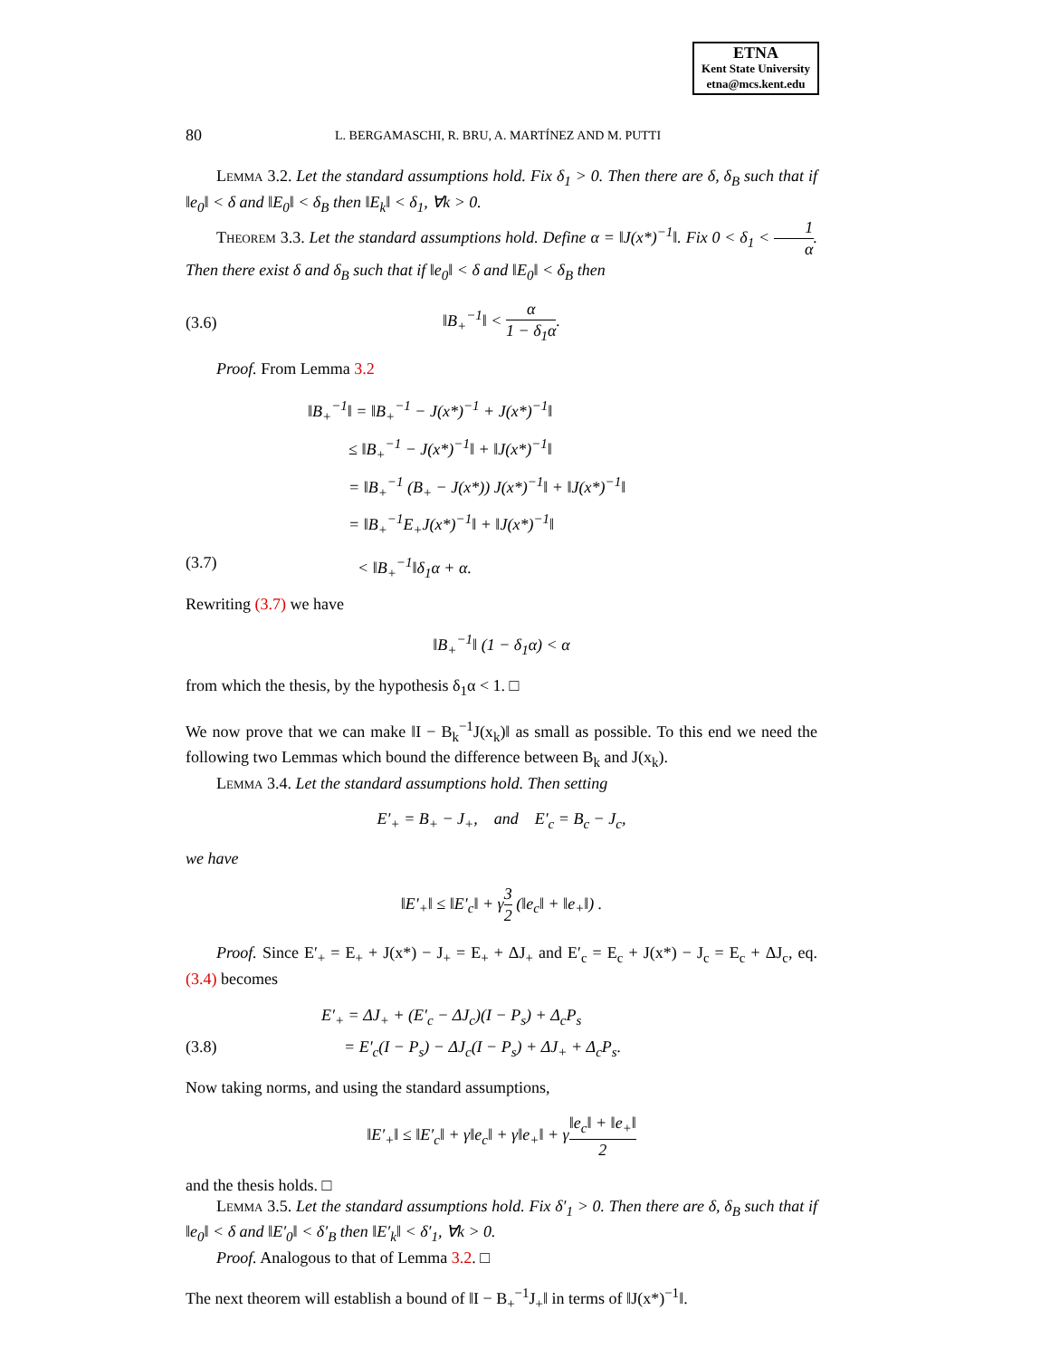ETNA
Kent State University
etna@mcs.kent.edu
80 L. BERGAMASCHI, R. BRU, A. MARTÍNEZ AND M. PUTTI
Lemma 3.2. Let the standard assumptions hold. Fix δ<sub>1</sub> > 0. Then there are δ, δ<sub>B</sub> such that if ‖e<sub>0</sub>‖ < δ and ‖E<sub>0</sub>‖ < δ<sub>B</sub> then ‖E<sub>k</sub>‖ < δ<sub>1</sub>, ∀k > 0.
Theorem 3.3. Let the standard assumptions hold. Define α = ‖J(x*)<sup>−1</sup>‖. Fix 0 < δ<sub>1</sub> < 1 α. Then there exist δ and δ<sub>B</sub> such that if ‖e<sub>0</sub>‖ < δ and ‖E<sub>0</sub>‖ < δ<sub>B</sub> then
(3.6) ‖B<sub>+</sub><sup>−1</sup>‖ < α 1 − δ<sub>1</sub>α.
Proof. From Lemma 3.2
‖B<sub>+</sub><sup>−1</sup>‖ = ‖B<sub>+</sub><sup>−1</sup> − J(x*)<sup>−1</sup> + J(x*)<sup>−1</sup>‖
≤ ‖B<sub>+</sub><sup>−1</sup> − J(x*)<sup>−1</sup>‖ + ‖J(x*)<sup>−1</sup>‖
= ‖B<sub>+</sub><sup>−1</sup> (B<sub>+</sub> − J(x*)) J(x*)<sup>−1</sup>‖ + ‖J(x*)<sup>−1</sup>‖
= ‖B<sub>+</sub><sup>−1</sup>E<sub>+</sub>J(x*)<sup>−1</sup>‖ + ‖J(x*)<sup>−1</sup>‖
(3.7) < ‖B<sub>+</sub><sup>−1</sup>‖δ<sub>1</sub>α + α.
Rewriting (3.7) we have
‖B<sub>+</sub><sup>−1</sup>‖ (1 − δ<sub>1</sub>α) < α
from which the thesis, by the hypothesis δ<sub>1</sub>α < 1. □
We now prove that we can make ‖I − B<sub>k</sub><sup>−1</sup>J(x<sub>k</sub>)‖ as small as possible. To this end we need the following two Lemmas which bound the difference between B<sub>k</sub> and J(x<sub>k</sub>).
Lemma 3.4. Let the standard assumptions hold. Then setting
E′<sub>+</sub> = B<sub>+</sub> − J<sub>+</sub>, and E′<sub>c</sub> = B<sub>c</sub> − J<sub>c</sub>,
we have
‖E′<sub>+</sub>‖ ≤ ‖E′<sub>c</sub>‖ + γ3 2 (‖e<sub>c</sub>‖ + ‖e<sub>+</sub>‖) .
Proof. Since E′<sub>+</sub> = E<sub>+</sub> + J(x*) − J<sub>+</sub> = E<sub>+</sub> + ΔJ<sub>+</sub> and E′<sub>c</sub> = E<sub>c</sub> + J(x*) − J<sub>c</sub> = E<sub>c</sub> + ΔJ<sub>c</sub>, eq. (3.4) becomes
E′<sub>+</sub> = ΔJ<sub>+</sub> + (E′<sub>c</sub> − ΔJ<sub>c</sub>)(I − P<sub>s</sub>) + Δ<sub>c</sub>P<sub>s</sub>
(3.8) = E′<sub>c</sub>(I − P<sub>s</sub>) − ΔJ<sub>c</sub>(I − P<sub>s</sub>) + ΔJ<sub>+</sub> + Δ<sub>c</sub>P<sub>s</sub>.
Now taking norms, and using the standard assumptions,
‖E′<sub>+</sub>‖ ≤ ‖E′<sub>c</sub>‖ + γ‖e<sub>c</sub>‖ + γ‖e<sub>+</sub>‖ + γ‖e<sub>c</sub>‖ + ‖e<sub>+</sub>‖ 2
and the thesis holds. □
Lemma 3.5. Let the standard assumptions hold. Fix δ′<sub>1</sub> > 0. Then there are δ, δ<sub>B</sub> such that if ‖e<sub>0</sub>‖ < δ and ‖E′<sub>0</sub>‖ < δ′<sub>B</sub> then ‖E′<sub>k</sub>‖ < δ′<sub>1</sub>, ∀k > 0.
Proof. Analogous to that of Lemma 3.2. □
The next theorem will establish a bound of ‖I − B<sub>+</sub><sup>−1</sup>J<sub>+</sub>‖ in terms of ‖J(x*)<sup>−1</sup>‖.